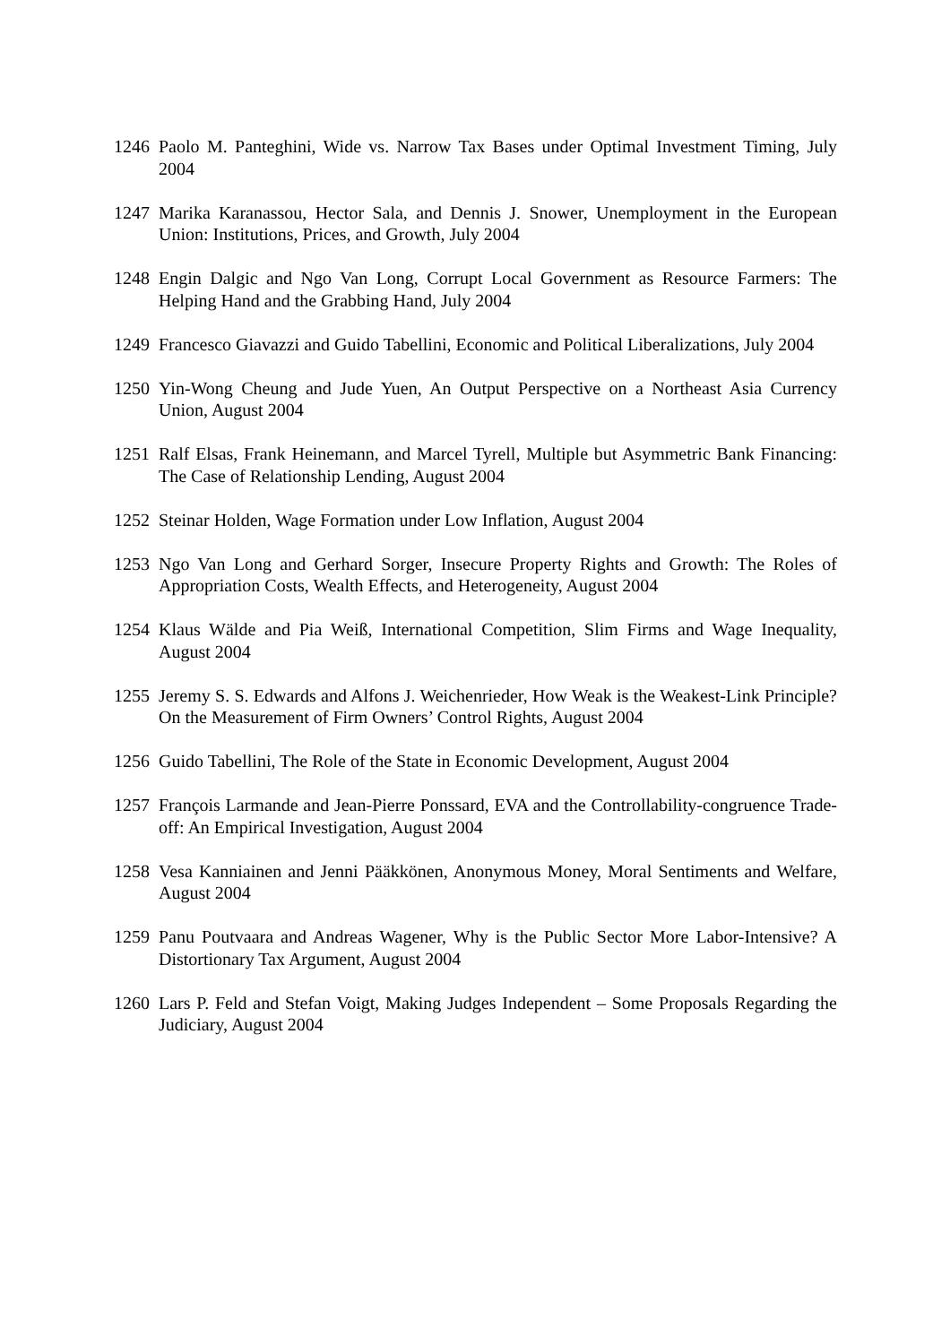1246 Paolo M. Panteghini, Wide vs. Narrow Tax Bases under Optimal Investment Timing, July 2004
1247 Marika Karanassou, Hector Sala, and Dennis J. Snower, Unemployment in the European Union: Institutions, Prices, and Growth, July 2004
1248 Engin Dalgic and Ngo Van Long, Corrupt Local Government as Resource Farmers: The Helping Hand and the Grabbing Hand, July 2004
1249 Francesco Giavazzi and Guido Tabellini, Economic and Political Liberalizations, July 2004
1250 Yin-Wong Cheung and Jude Yuen, An Output Perspective on a Northeast Asia Currency Union, August 2004
1251 Ralf Elsas, Frank Heinemann, and Marcel Tyrell, Multiple but Asymmetric Bank Financing: The Case of Relationship Lending, August 2004
1252 Steinar Holden, Wage Formation under Low Inflation, August 2004
1253 Ngo Van Long and Gerhard Sorger, Insecure Property Rights and Growth: The Roles of Appropriation Costs, Wealth Effects, and Heterogeneity, August 2004
1254 Klaus Wälde and Pia Weiß, International Competition, Slim Firms and Wage Inequality, August 2004
1255 Jeremy S. S. Edwards and Alfons J. Weichenrieder, How Weak is the Weakest-Link Principle? On the Measurement of Firm Owners’ Control Rights, August 2004
1256 Guido Tabellini, The Role of the State in Economic Development, August 2004
1257 François Larmande and Jean-Pierre Ponssard, EVA and the Controllability-congruence Trade-off: An Empirical Investigation, August 2004
1258 Vesa Kanniainen and Jenni Pääkkönen, Anonymous Money, Moral Sentiments and Welfare, August 2004
1259 Panu Poutvaara and Andreas Wagener, Why is the Public Sector More Labor-Intensive? A Distortionary Tax Argument, August 2004
1260 Lars P. Feld and Stefan Voigt, Making Judges Independent – Some Proposals Regarding the Judiciary, August 2004